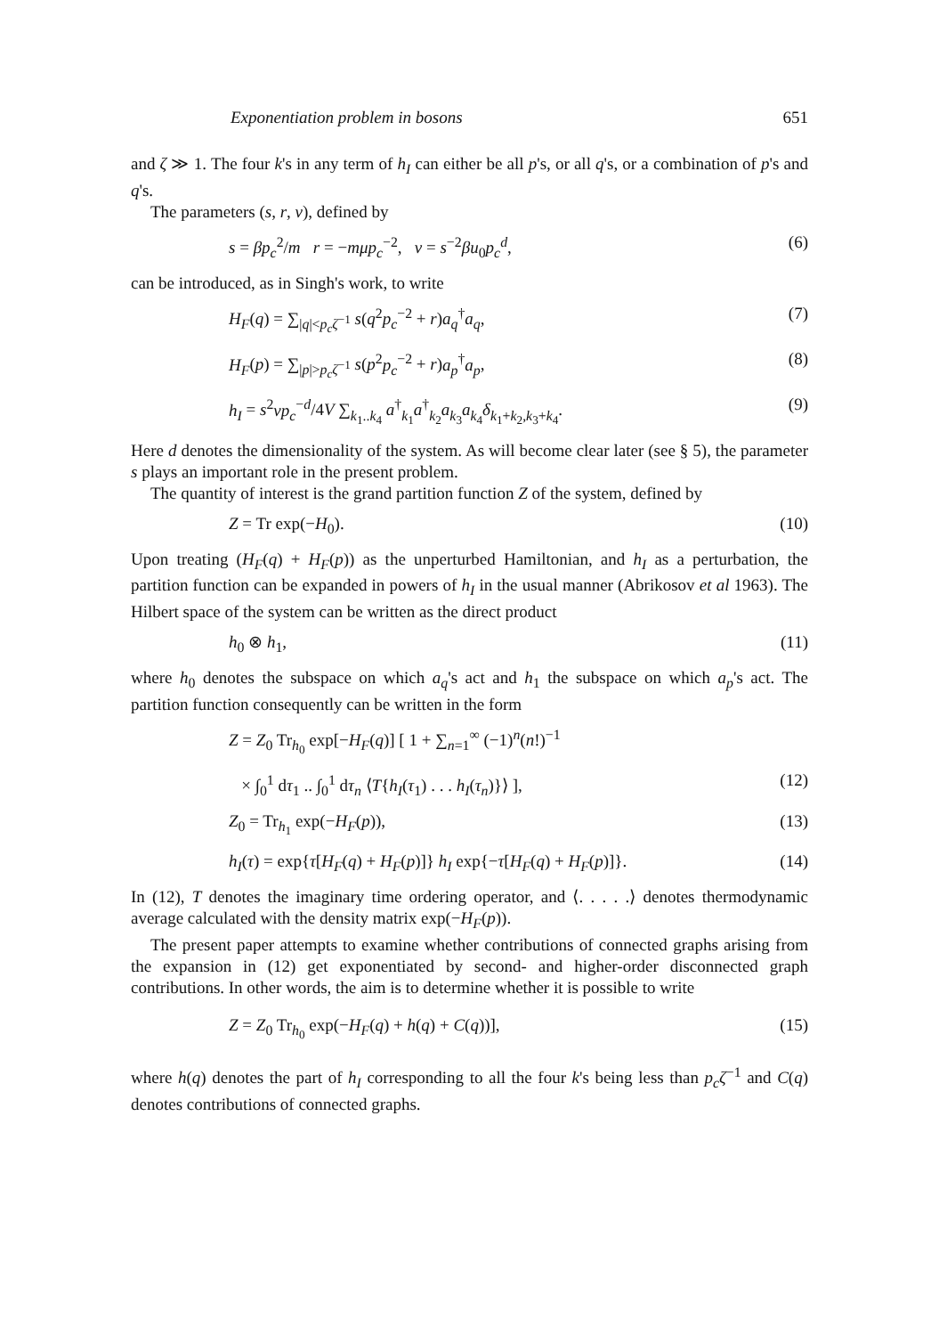Exponentiation problem in bosons 651
and ζ ≫ 1. The four k's in any term of h<sub>I</sub> can either be all p's, or all q's, or a combination of p's and q's.
The parameters (s, r, v), defined by
s = βp<sub>c</sub><sup>2</sup>/m r = −mμp<sub>c</sub><sup>−2</sup>, v = s<sup>−2</sup>βu<sub>0</sub>p<sub>c</sub><sup>d</sup>, (6)
can be introduced, as in Singh's work, to write
H<sub>F</sub>(q) = ∑<sub>|q|<p<sub>c</sub>ζ<sup>−1</sup></sub> s(q<sup>2</sup>p<sub>c</sub><sup>−2</sup> + r)a<sub>q</sub><sup>†</sup>a<sub>q</sub>, (7)
H<sub>F</sub>(p) = ∑<sub>|p|>p<sub>c</sub>ζ<sup>−1</sup></sub> s(p<sup>2</sup>p<sub>c</sub><sup>−2</sup> + r)a<sub>p</sub><sup>†</sup>a<sub>p</sub>, (8)
h<sub>I</sub> = s<sup>2</sup>vp<sub>c</sub><sup>−d</sup>/4V ∑<sub>k<sub>1</sub>..k<sub>4</sub></sub> a<sup>†</sup><sub>k<sub>1</sub></sub>a<sup>†</sup><sub>k<sub>2</sub></sub>a<sub>k<sub>3</sub></sub>a<sub>k<sub>4</sub></sub>δ<sub>k<sub>1</sub>+k<sub>2</sub>,k<sub>3</sub>+k<sub>4</sub></sub>. (9)
Here d denotes the dimensionality of the system. As will become clear later (see § 5), the parameter s plays an important role in the present problem.
The quantity of interest is the grand partition function Z of the system, defined by
Z = Tr exp(−H<sub>0</sub>). (10)
Upon treating (H<sub>F</sub>(q) + H<sub>F</sub>(p)) as the unperturbed Hamiltonian, and h<sub>I</sub> as a perturbation, the partition function can be expanded in powers of h<sub>I</sub> in the usual manner (Abrikosov et al 1963). The Hilbert space of the system can be written as the direct product
h<sub>0</sub> ⊗ h<sub>1</sub>, (11)
where h<sub>0</sub> denotes the subspace on which a<sub>q</sub>'s act and h<sub>1</sub> the subspace on which a<sub>p</sub>'s act. The partition function consequently can be written in the form
Z = Z<sub>0</sub> Tr<sub>h<sub>0</sub></sub> exp[−H<sub>F</sub>(q)] [ 1 + ∑<sub>n=1</sub><sup>∞</sup> (−1)<sup>n</sup>(n!)<sup>−1</sup>
× ∫<sub>0</sub><sup>1</sup> dτ<sub>1</sub> .. ∫<sub>0</sub><sup>1</sup> dτ<sub>n</sub> ⟨T{h<sub>I</sub>(τ<sub>1</sub>) . . . h<sub>I</sub>(τ<sub>n</sub>)}⟩ ], (12)
Z<sub>0</sub> = Tr<sub>h<sub>1</sub></sub> exp(−H<sub>F</sub>(p)), (13)
h<sub>I</sub>(τ) = exp{τ[H<sub>F</sub>(q) + H<sub>F</sub>(p)]} h<sub>I</sub> exp{−τ[H<sub>F</sub>(q) + H<sub>F</sub>(p)]}. (14)
In (12), T denotes the imaginary time ordering operator, and ⟨. . . . .⟩ denotes thermodynamic average calculated with the density matrix exp(−H<sub>F</sub>(p)).
The present paper attempts to examine whether contributions of connected graphs arising from the expansion in (12) get exponentiated by second- and higher-order disconnected graph contributions. In other words, the aim is to determine whether it is possible to write
Z = Z<sub>0</sub> Tr<sub>h<sub>0</sub></sub> exp(−H<sub>F</sub>(q) + h(q) + C(q))], (15)
where h(q) denotes the part of h<sub>I</sub> corresponding to all the four k's being less than p<sub>c</sub>ζ<sup>−1</sup> and C(q) denotes contributions of connected graphs.